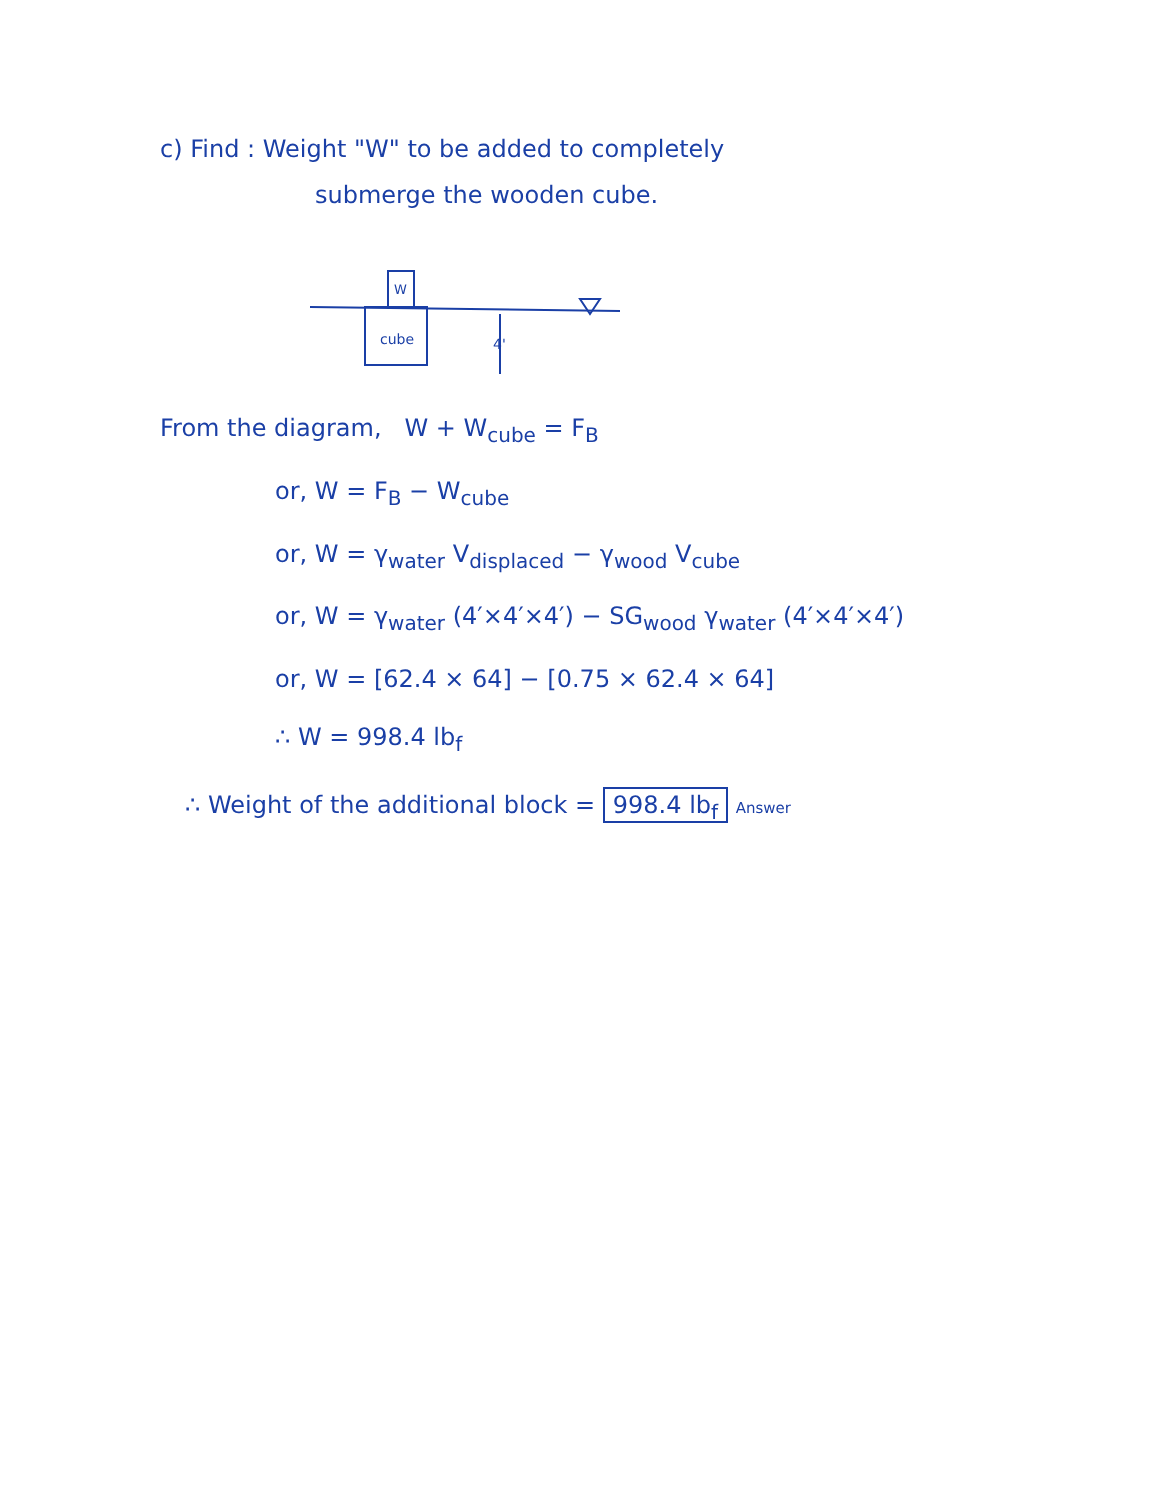c) Find : Weight "W" to be added to completely
submerge the wooden cube.
W
cube
4'
From the diagram, W + W<sub>cube</sub> = F<sub>B</sub>
or, W = F<sub>B</sub> − W<sub>cube</sub>
or, W = γ<sub>water</sub> V<sub>displaced</sub> − γ<sub>wood</sub> V<sub>cube</sub>
or, W = γ<sub>water</sub> (4′×4′×4′) − SG<sub>wood</sub> γ<sub>water</sub> (4′×4′×4′)
or, W = [62.4 × 64] − [0.75 × 62.4 × 64]
∴ W = 998.4 lb<sub>f</sub>
∴ Weight of the additional block = 998.4 lb<sub>f</sub> Answer